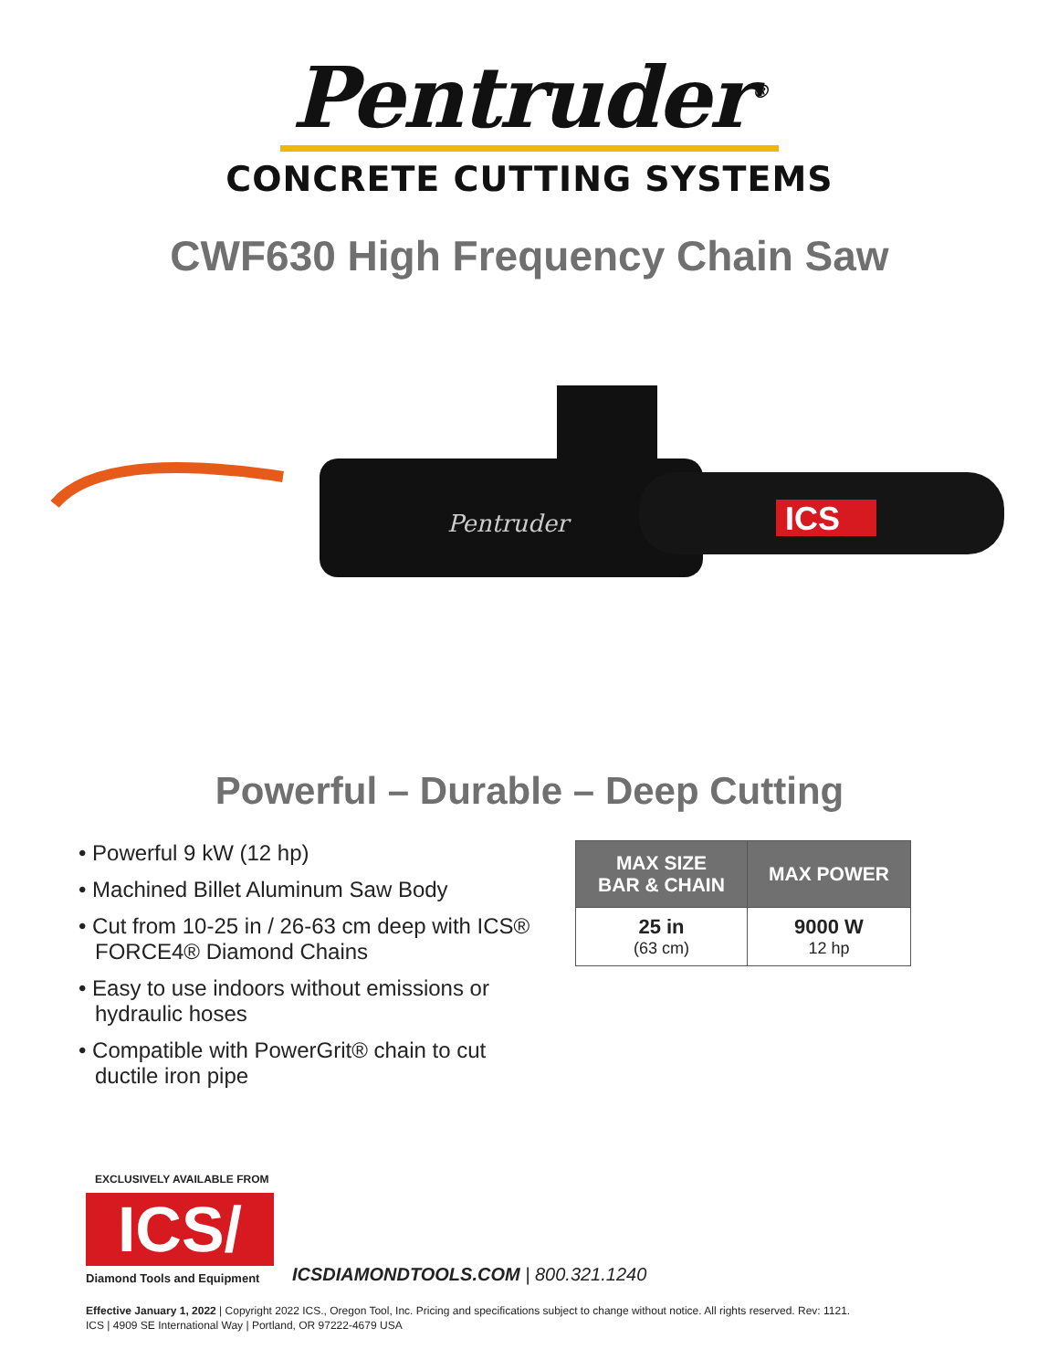Pentruder<sup>®</sup>
CONCRETE CUTTING SYSTEMS
CWF630 High Frequency Chain Saw
Pentruder
ICS
Powerful – Durable – Deep Cutting
• Powerful 9 kW (12 hp)
• Machined Billet Aluminum Saw Body
• Cut from 10-25 in / 26-63 cm deep with ICS® FORCE4® Diamond Chains
• Easy to use indoors without emissions or hydraulic hoses
• Compatible with PowerGrit® chain to cut ductile iron pipe
| MAX SIZE BAR & CHAIN | MAX POWER |
| --- | --- |
| 25 in (63 cm) | 9000 W 12 hp |
EXCLUSIVELY AVAILABLE FROM
ICS/
Diamond Tools and Equipment
ICSDIAMONDTOOLS.COM | 800.321.1240
Effective January 1, 2022 | Copyright 2022 ICS., Oregon Tool, Inc. Pricing and specifications subject to change without notice. All rights reserved. Rev: 1121.
ICS | 4909 SE International Way | Portland, OR 97222-4679 USA